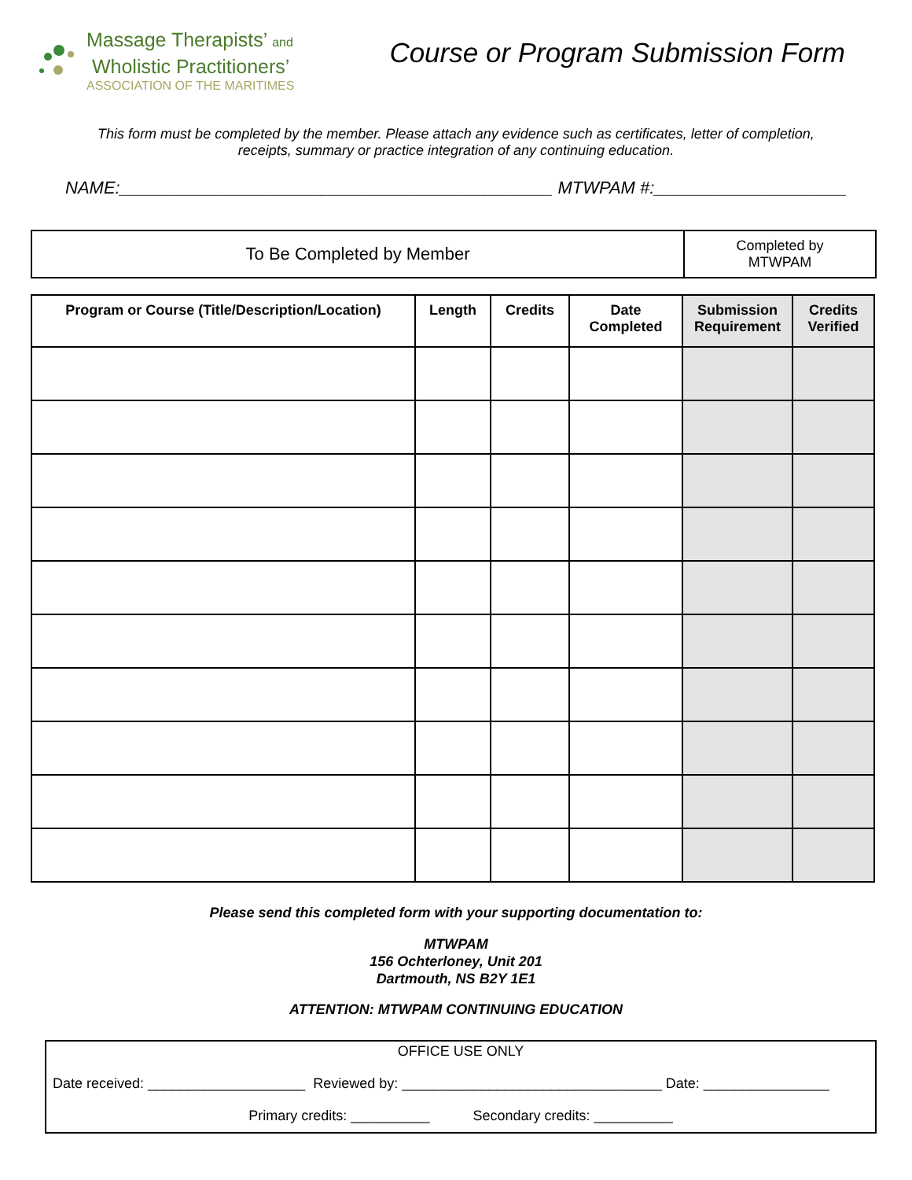Massage Therapists’ and
Wholistic Practitioners’
ASSOCIATION OF THE MARITIMES
Course or Program Submission Form
This form must be completed by the member. Please attach any evidence such as certificates, letter of completion, receipts, summary or practice integration of any continuing education.
NAME:_____________________________________________ MTWPAM #:____________________
| To Be Completed by Member | Completed by MTWPAM |
| Program or Course (Title/Description/Location) | Length | Credits | Date Completed | Submission Requirement | Credits Verified |
| --- | --- | --- | --- | --- | --- |
Please send this completed form with your supporting documentation to:
MTWPAM
156 Ochterloney, Unit 201
Dartmouth, NS B2Y 1E1
ATTENTION: MTWPAM CONTINUING EDUCATION
OFFICE USE ONLY
Date received: ____________________ Reviewed by: _________________________________ Date: ________________
Primary credits: __________ Secondary credits: __________